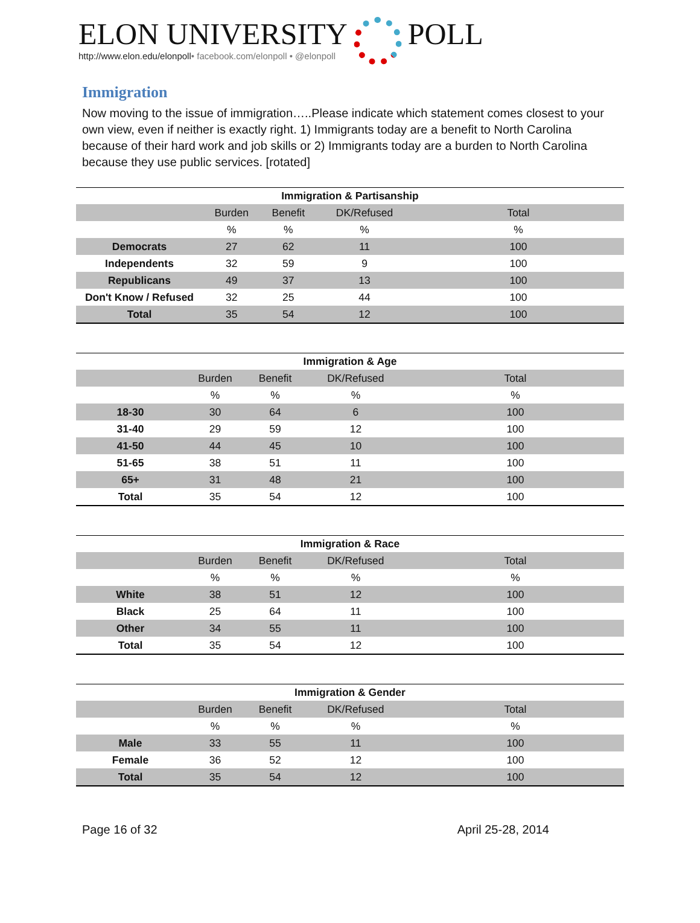ELON UNIVERSITY
http://www.elon.edu/elonpoll• facebook.com/elonpoll • @elonpoll
POLL
Immigration
Now moving to the issue of immigration…..Please indicate which statement comes closest to your own view, even if neither is exactly right. 1) Immigrants today are a benefit to North Carolina because of their hard work and job skills or 2) Immigrants today are a burden to North Carolina because they use public services. [rotated]
Immigration & Partisanship
| | Burden | Benefit | DK/Refused | Total |
| | % | % | % | % |
| Democrats | 27 | 62 | 11 | 100 |
| Independents | 32 | 59 | 9 | 100 |
| Republicans | 49 | 37 | 13 | 100 |
| Don't Know / Refused | 32 | 25 | 44 | 100 |
| Total | 35 | 54 | 12 | 100 |
Immigration & Age
| | Burden | Benefit | DK/Refused | Total |
| | % | % | % | % |
| 18-30 | 30 | 64 | 6 | 100 |
| 31-40 | 29 | 59 | 12 | 100 |
| 41-50 | 44 | 45 | 10 | 100 |
| 51-65 | 38 | 51 | 11 | 100 |
| 65+ | 31 | 48 | 21 | 100 |
| Total | 35 | 54 | 12 | 100 |
Immigration & Race
| | Burden | Benefit | DK/Refused | Total |
| | % | % | % | % |
| White | 38 | 51 | 12 | 100 |
| Black | 25 | 64 | 11 | 100 |
| Other | 34 | 55 | 11 | 100 |
| Total | 35 | 54 | 12 | 100 |
Immigration & Gender
| | Burden | Benefit | DK/Refused | Total |
| | % | % | % | % |
| Male | 33 | 55 | 11 | 100 |
| Female | 36 | 52 | 12 | 100 |
| Total | 35 | 54 | 12 | 100 |
Page 16 of 32 April 25-28, 2014